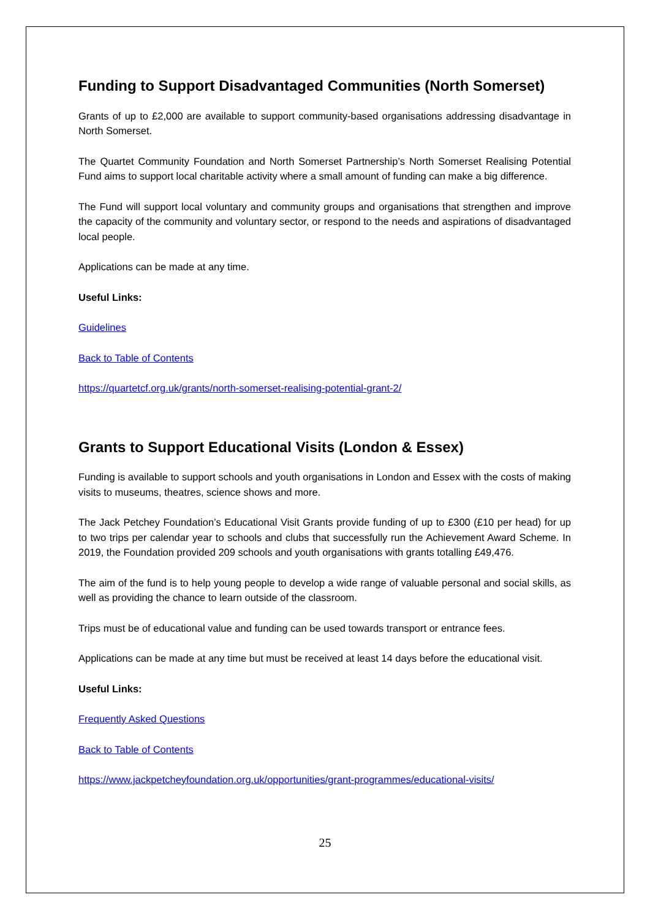Funding to Support Disadvantaged Communities (North Somerset)
Grants of up to £2,000 are available to support community-based organisations addressing disadvantage in North Somerset.
The Quartet Community Foundation and North Somerset Partnership’s North Somerset Realising Potential Fund aims to support local charitable activity where a small amount of funding can make a big difference.
The Fund will support local voluntary and community groups and organisations that strengthen and improve the capacity of the community and voluntary sector, or respond to the needs and aspirations of disadvantaged local people.
Applications can be made at any time.
Useful Links:
Guidelines
Back to Table of Contents
https://quartetcf.org.uk/grants/north-somerset-realising-potential-grant-2/
Grants to Support Educational Visits (London & Essex)
Funding is available to support schools and youth organisations in London and Essex with the costs of making visits to museums, theatres, science shows and more.
The Jack Petchey Foundation’s Educational Visit Grants provide funding of up to £300 (£10 per head) for up to two trips per calendar year to schools and clubs that successfully run the Achievement Award Scheme. In 2019, the Foundation provided 209 schools and youth organisations with grants totalling £49,476.
The aim of the fund is to help young people to develop a wide range of valuable personal and social skills, as well as providing the chance to learn outside of the classroom.
Trips must be of educational value and funding can be used towards transport or entrance fees.
Applications can be made at any time but must be received at least 14 days before the educational visit.
Useful Links:
Frequently Asked Questions
Back to Table of Contents
https://www.jackpetcheyfoundation.org.uk/opportunities/grant-programmes/educational-visits/
25